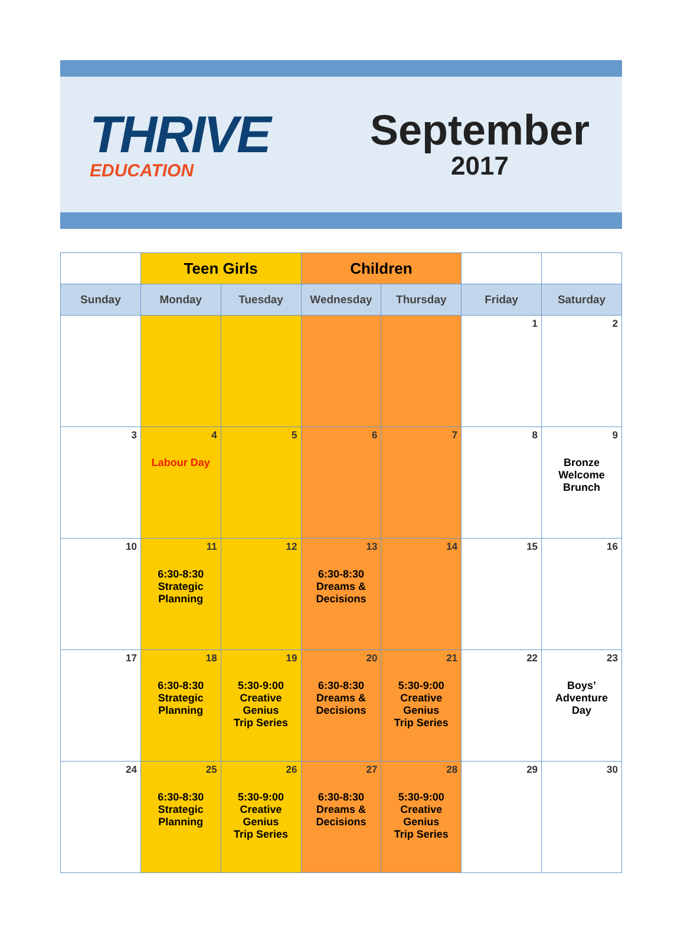THRIVE
EDUCATION
September
2017
| | Teen Girls | | Children | | | |
| --- | --- | --- | --- | --- | --- | --- |
| Sunday | Monday | Tuesday | Wednesday | Thursday | Friday | Saturday |
| | | | | | 1 | 2 |
| 3 | 4 Labour Day | 5 | 6 | 7 | 8 | 9 Bronze Welcome Brunch |
| 10 | 11 6:30-8:30 Strategic Planning | 12 | 13 6:30-8:30 Dreams & Decisions | 14 | 15 | 16 |
| 17 | 18 6:30-8:30 Strategic Planning | 19 5:30-9:00 Creative Genius Trip Series | 20 6:30-8:30 Dreams & Decisions | 21 5:30-9:00 Creative Genius Trip Series | 22 | 23 Boys’ Adventure Day |
| 24 | 25 6:30-8:30 Strategic Planning | 26 5:30-9:00 Creative Genius Trip Series | 27 6:30-8:30 Dreams & Decisions | 28 5:30-9:00 Creative Genius Trip Series | 29 | 30 |